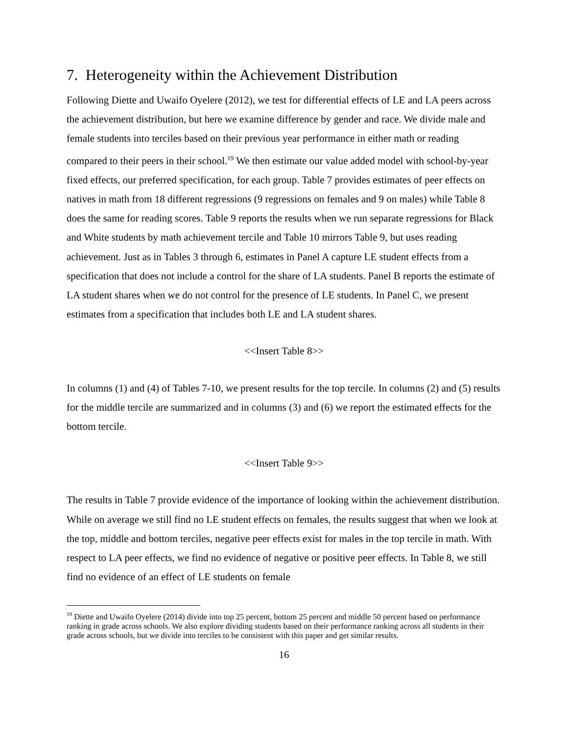7. Heterogeneity within the Achievement Distribution
Following Diette and Uwaifo Oyelere (2012), we test for differential effects of LE and LA peers across the achievement distribution, but here we examine difference by gender and race. We divide male and female students into terciles based on their previous year performance in either math or reading compared to their peers in their school.<sup>19</sup> We then estimate our value added model with school-by-year fixed effects, our preferred specification, for each group. Table 7 provides estimates of peer effects on natives in math from 18 different regressions (9 regressions on females and 9 on males) while Table 8 does the same for reading scores. Table 9 reports the results when we run separate regressions for Black and White students by math achievement tercile and Table 10 mirrors Table 9, but uses reading achievement. Just as in Tables 3 through 6, estimates in Panel A capture LE student effects from a specification that does not include a control for the share of LA students. Panel B reports the estimate of LA student shares when we do not control for the presence of LE students. In Panel C, we present estimates from a specification that includes both LE and LA student shares.
<<Insert Table 8>>
In columns (1) and (4) of Tables 7-10, we present results for the top tercile. In columns (2) and (5) results for the middle tercile are summarized and in columns (3) and (6) we report the estimated effects for the bottom tercile.
<<Insert Table 9>>
The results in Table 7 provide evidence of the importance of looking within the achievement distribution. While on average we still find no LE student effects on females, the results suggest that when we look at the top, middle and bottom terciles, negative peer effects exist for males in the top tercile in math. With respect to LA peer effects, we find no evidence of negative or positive peer effects. In Table 8, we still find no evidence of an effect of LE students on female
<sup>19</sup> Diette and Uwaifo Oyelere (2014) divide into top 25 percent, bottom 25 percent and middle 50 percent based on performance ranking in grade across schools. We also explore dividing students based on their performance ranking across all students in their grade across schools, but we divide into terciles to be consistent with this paper and get similar results.
16